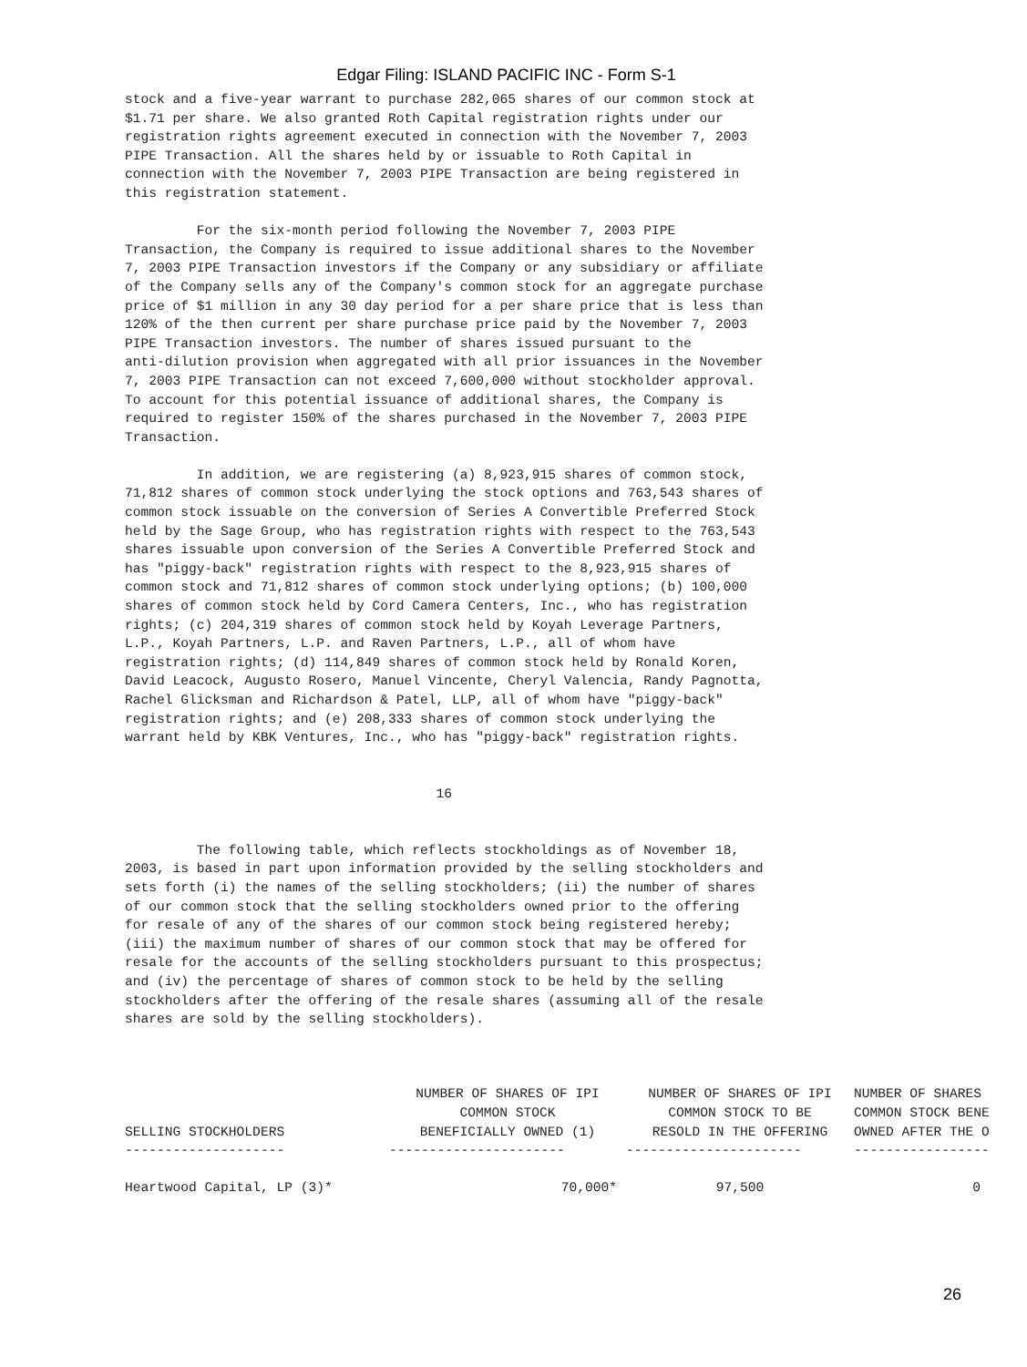Edgar Filing: ISLAND PACIFIC INC - Form S-1
stock and a five-year warrant to purchase 282,065 shares of our common stock at
$1.71 per share. We also granted Roth Capital registration rights under our
registration rights agreement executed in connection with the November 7, 2003
PIPE Transaction. All the shares held by or issuable to Roth Capital in
connection with the November 7, 2003 PIPE Transaction are being registered in
this registration statement.

         For the six-month period following the November 7, 2003 PIPE
Transaction, the Company is required to issue additional shares to the November
7, 2003 PIPE Transaction investors if the Company or any subsidiary or affiliate
of the Company sells any of the Company's common stock for an aggregate purchase
price of $1 million in any 30 day period for a per share price that is less than
120% of the then current per share purchase price paid by the November 7, 2003
PIPE Transaction investors. The number of shares issued pursuant to the
anti-dilution provision when aggregated with all prior issuances in the November
7, 2003 PIPE Transaction can not exceed 7,600,000 without stockholder approval.
To account for this potential issuance of additional shares, the Company is
required to register 150% of the shares purchased in the November 7, 2003 PIPE
Transaction.

         In addition, we are registering (a) 8,923,915 shares of common stock,
71,812 shares of common stock underlying the stock options and 763,543 shares of
common stock issuable on the conversion of Series A Convertible Preferred Stock
held by the Sage Group, who has registration rights with respect to the 763,543
shares issuable upon conversion of the Series A Convertible Preferred Stock and
has "piggy-back" registration rights with respect to the 8,923,915 shares of
common stock and 71,812 shares of common stock underlying options; (b) 100,000
shares of common stock held by Cord Camera Centers, Inc., who has registration
rights; (c) 204,319 shares of common stock held by Koyah Leverage Partners,
L.P., Koyah Partners, L.P. and Raven Partners, L.P., all of whom have
registration rights; (d) 114,849 shares of common stock held by Ronald Koren,
David Leacock, Augusto Rosero, Manuel Vincente, Cheryl Valencia, Randy Pagnotta,
Rachel Glicksman and Richardson & Patel, LLP, all of whom have "piggy-back"
registration rights; and (e) 208,333 shares of common stock underlying the
warrant held by KBK Ventures, Inc., who has "piggy-back" registration rights.


                                       16


         The following table, which reflects stockholdings as of November 18,
2003, is based in part upon information provided by the selling stockholders and
sets forth (i) the names of the selling stockholders; (ii) the number of shares
of our common stock that the selling stockholders owned prior to the offering
for resale of any of the shares of our common stock being registered hereby;
(iii) the maximum number of shares of our common stock that may be offered for
resale for the accounts of the selling stockholders pursuant to this prospectus;
and (iv) the percentage of shares of common stock to be held by the selling
stockholders after the offering of the resale shares (assuming all of the resale
shares are sold by the selling stockholders).
| SELLING STOCKHOLDERS | NUMBER OF SHARES OF IPI COMMON STOCK BENEFICIALLY OWNED (1) | NUMBER OF SHARES OF IPI COMMON STOCK TO BE RESOLD IN THE OFFERING | NUMBER OF SHARES COMMON STOCK BENE OWNED AFTER THE O |
| --- | --- | --- | --- |
| -------------------- | ---------------------- | ---------------------- | ----------------- |
| Heartwood Capital, LP (3)* | 70,000* | 97,500 | 0 |
26